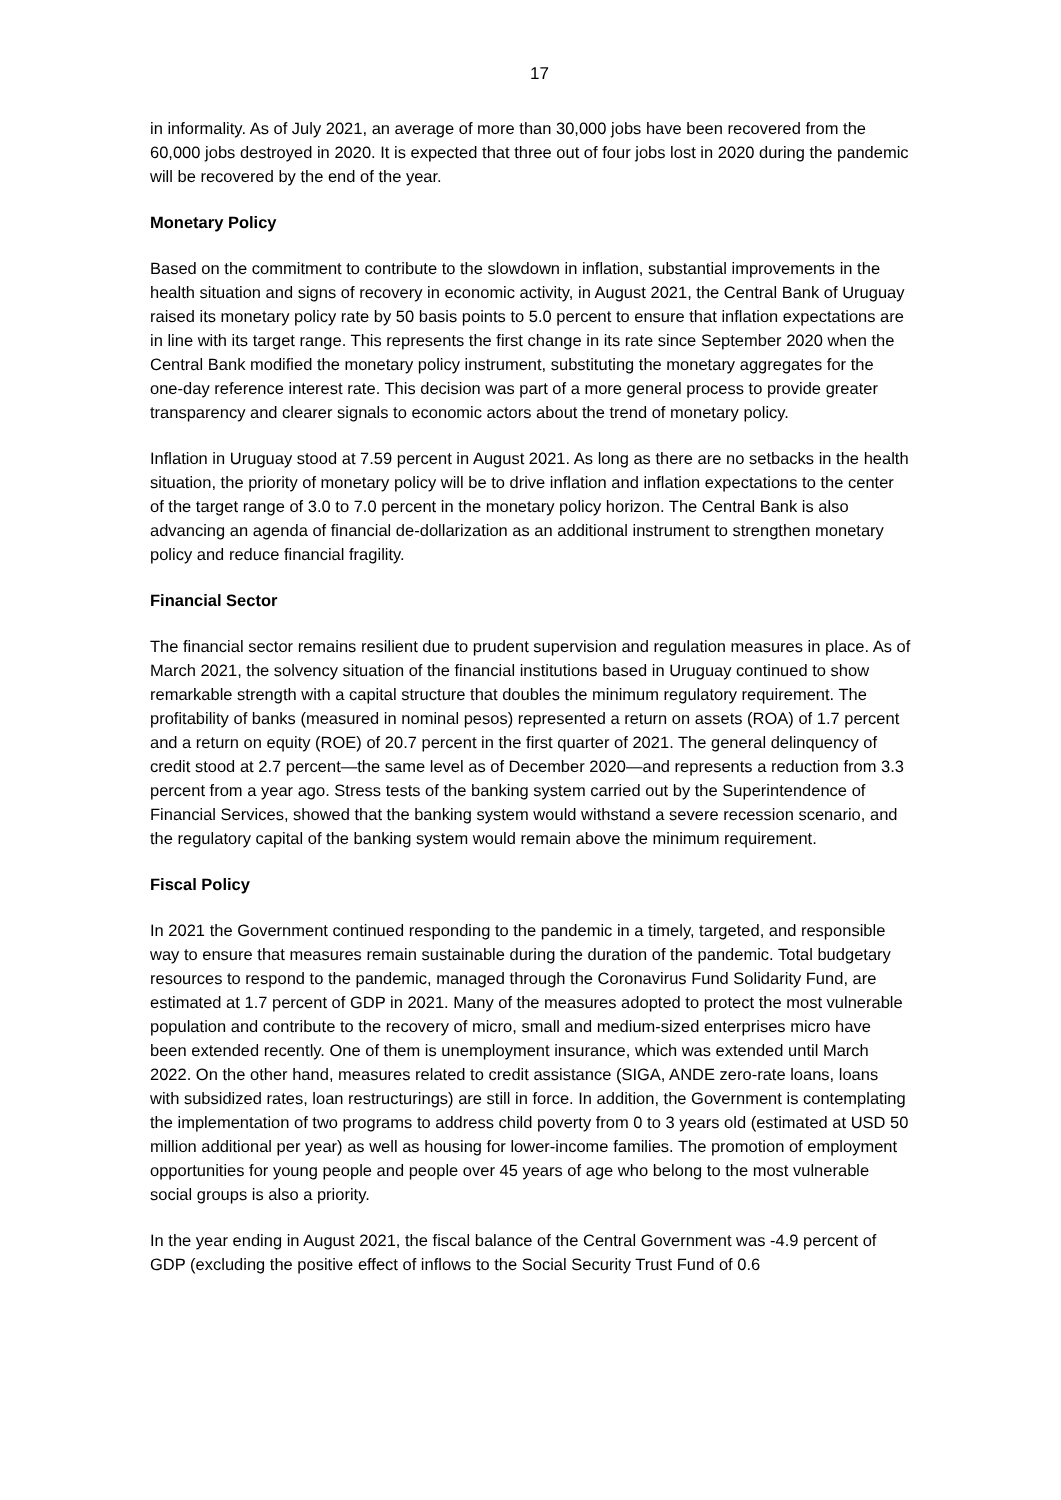17
in informality. As of July 2021, an average of more than 30,000 jobs have been recovered from the 60,000 jobs destroyed in 2020. It is expected that three out of four jobs lost in 2020 during the pandemic will be recovered by the end of the year.
Monetary Policy
Based on the commitment to contribute to the slowdown in inflation, substantial improvements in the health situation and signs of recovery in economic activity, in August 2021, the Central Bank of Uruguay raised its monetary policy rate by 50 basis points to 5.0 percent to ensure that inflation expectations are in line with its target range. This represents the first change in its rate since September 2020 when the Central Bank modified the monetary policy instrument, substituting the monetary aggregates for the one-day reference interest rate. This decision was part of a more general process to provide greater transparency and clearer signals to economic actors about the trend of monetary policy.
Inflation in Uruguay stood at 7.59 percent in August 2021. As long as there are no setbacks in the health situation, the priority of monetary policy will be to drive inflation and inflation expectations to the center of the target range of 3.0 to 7.0 percent in the monetary policy horizon. The Central Bank is also advancing an agenda of financial de-dollarization as an additional instrument to strengthen monetary policy and reduce financial fragility.
Financial Sector
The financial sector remains resilient due to prudent supervision and regulation measures in place. As of March 2021, the solvency situation of the financial institutions based in Uruguay continued to show remarkable strength with a capital structure that doubles the minimum regulatory requirement. The profitability of banks (measured in nominal pesos) represented a return on assets (ROA) of 1.7 percent and a return on equity (ROE) of 20.7 percent in the first quarter of 2021. The general delinquency of credit stood at 2.7 percent—the same level as of December 2020—and represents a reduction from 3.3 percent from a year ago. Stress tests of the banking system carried out by the Superintendence of Financial Services, showed that the banking system would withstand a severe recession scenario, and the regulatory capital of the banking system would remain above the minimum requirement.
Fiscal Policy
In 2021 the Government continued responding to the pandemic in a timely, targeted, and responsible way to ensure that measures remain sustainable during the duration of the pandemic. Total budgetary resources to respond to the pandemic, managed through the Coronavirus Fund Solidarity Fund, are estimated at 1.7 percent of GDP in 2021. Many of the measures adopted to protect the most vulnerable population and contribute to the recovery of micro, small and medium-sized enterprises micro have been extended recently. One of them is unemployment insurance, which was extended until March 2022. On the other hand, measures related to credit assistance (SIGA, ANDE zero-rate loans, loans with subsidized rates, loan restructurings) are still in force. In addition, the Government is contemplating the implementation of two programs to address child poverty from 0 to 3 years old (estimated at USD 50 million additional per year) as well as housing for lower-income families. The promotion of employment opportunities for young people and people over 45 years of age who belong to the most vulnerable social groups is also a priority.
In the year ending in August 2021, the fiscal balance of the Central Government was -4.9 percent of GDP (excluding the positive effect of inflows to the Social Security Trust Fund of 0.6